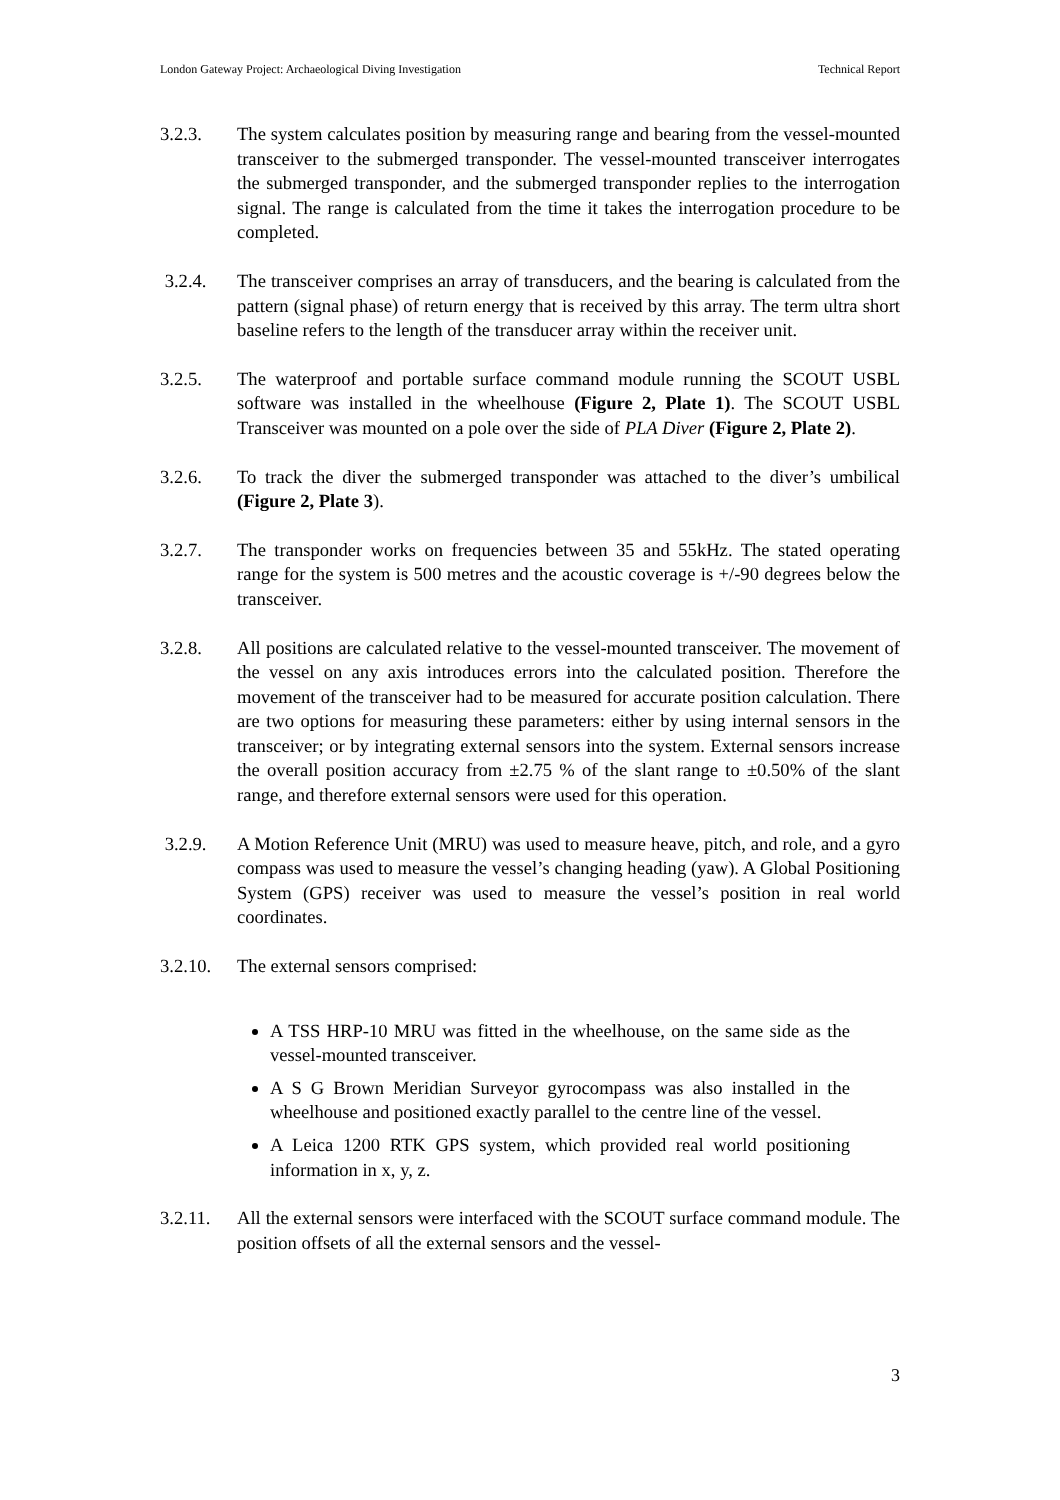London Gateway Project: Archaeological Diving Investigation Technical Report
3.2.3. The system calculates position by measuring range and bearing from the vessel-mounted transceiver to the submerged transponder. The vessel-mounted transceiver interrogates the submerged transponder, and the submerged transponder replies to the interrogation signal. The range is calculated from the time it takes the interrogation procedure to be completed.
3.2.4. The transceiver comprises an array of transducers, and the bearing is calculated from the pattern (signal phase) of return energy that is received by this array. The term ultra short baseline refers to the length of the transducer array within the receiver unit.
3.2.5. The waterproof and portable surface command module running the SCOUT USBL software was installed in the wheelhouse (Figure 2, Plate 1). The SCOUT USBL Transceiver was mounted on a pole over the side of PLA Diver (Figure 2, Plate 2).
3.2.6. To track the diver the submerged transponder was attached to the diver’s umbilical (Figure 2, Plate 3).
3.2.7. The transponder works on frequencies between 35 and 55kHz. The stated operating range for the system is 500 metres and the acoustic coverage is +/-90 degrees below the transceiver.
3.2.8. All positions are calculated relative to the vessel-mounted transceiver. The movement of the vessel on any axis introduces errors into the calculated position. Therefore the movement of the transceiver had to be measured for accurate position calculation. There are two options for measuring these parameters: either by using internal sensors in the transceiver; or by integrating external sensors into the system. External sensors increase the overall position accuracy from ±2.75 % of the slant range to ±0.50% of the slant range, and therefore external sensors were used for this operation.
3.2.9. A Motion Reference Unit (MRU) was used to measure heave, pitch, and role, and a gyro compass was used to measure the vessel’s changing heading (yaw). A Global Positioning System (GPS) receiver was used to measure the vessel’s position in real world coordinates.
3.2.10.
The external sensors comprised:
A TSS HRP-10 MRU was fitted in the wheelhouse, on the same side as the vessel-mounted transceiver.
A S G Brown Meridian Surveyor gyrocompass was also installed in the wheelhouse and positioned exactly parallel to the centre line of the vessel.
A Leica 1200 RTK GPS system, which provided real world positioning information in x, y, z.
3.2.11.
All the external sensors were interfaced with the SCOUT surface command module. The position offsets of all the external sensors and the vessel-
3